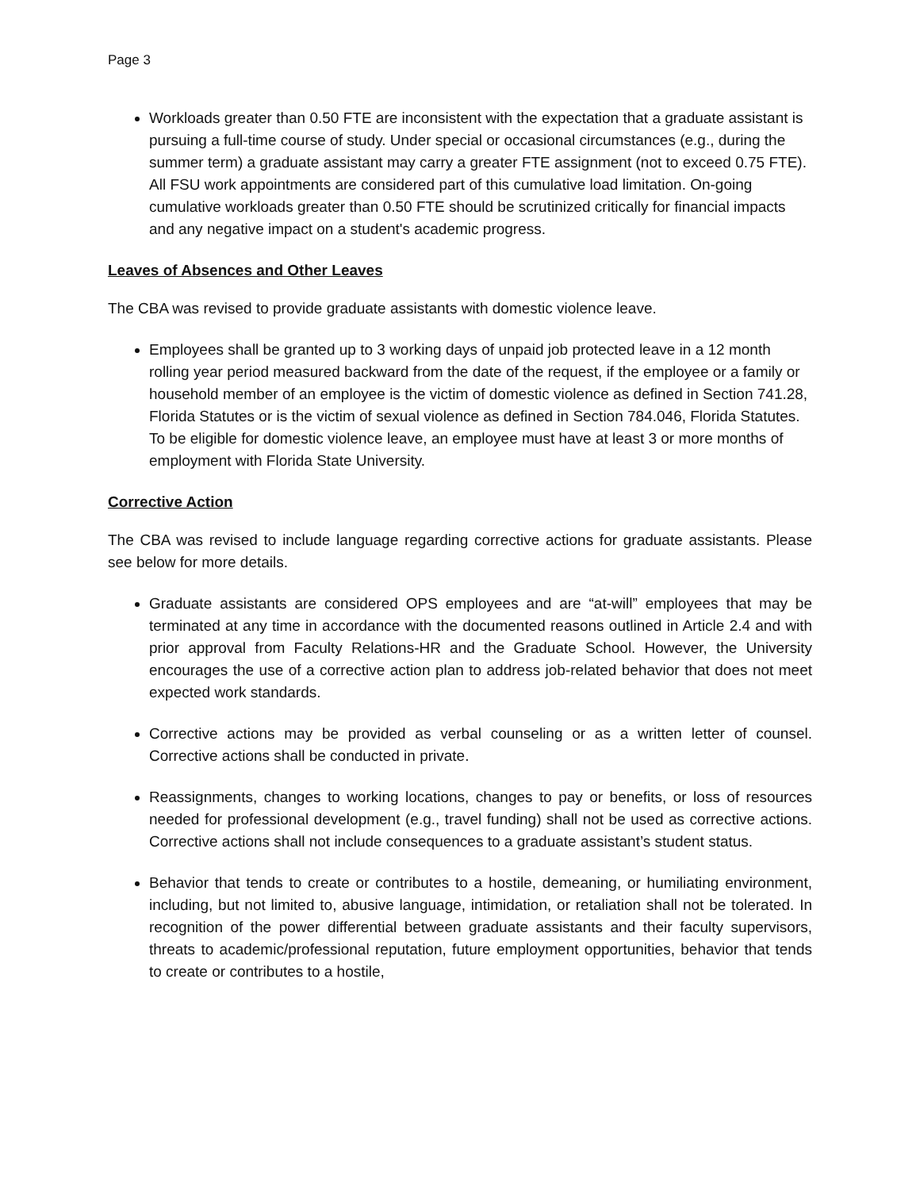Page 3
Workloads greater than 0.50 FTE are inconsistent with the expectation that a graduate assistant is pursuing a full-time course of study. Under special or occasional circumstances (e.g., during the summer term) a graduate assistant may carry a greater FTE assignment (not to exceed 0.75 FTE). All FSU work appointments are considered part of this cumulative load limitation. On-going cumulative workloads greater than 0.50 FTE should be scrutinized critically for financial impacts and any negative impact on a student's academic progress.
Leaves of Absences and Other Leaves
The CBA was revised to provide graduate assistants with domestic violence leave.
Employees shall be granted up to 3 working days of unpaid job protected leave in a 12 month rolling year period measured backward from the date of the request, if the employee or a family or household member of an employee is the victim of domestic violence as defined in Section 741.28, Florida Statutes or is the victim of sexual violence as defined in Section 784.046, Florida Statutes. To be eligible for domestic violence leave, an employee must have at least 3 or more months of employment with Florida State University.
Corrective Action
The CBA was revised to include language regarding corrective actions for graduate assistants. Please see below for more details.
Graduate assistants are considered OPS employees and are “at-will” employees that may be terminated at any time in accordance with the documented reasons outlined in Article 2.4 and with prior approval from Faculty Relations-HR and the Graduate School. However, the University encourages the use of a corrective action plan to address job-related behavior that does not meet expected work standards.
Corrective actions may be provided as verbal counseling or as a written letter of counsel. Corrective actions shall be conducted in private.
Reassignments, changes to working locations, changes to pay or benefits, or loss of resources needed for professional development (e.g., travel funding) shall not be used as corrective actions. Corrective actions shall not include consequences to a graduate assistant’s student status.
Behavior that tends to create or contributes to a hostile, demeaning, or humiliating environment, including, but not limited to, abusive language, intimidation, or retaliation shall not be tolerated. In recognition of the power differential between graduate assistants and their faculty supervisors, threats to academic/professional reputation, future employment opportunities, behavior that tends to create or contributes to a hostile,